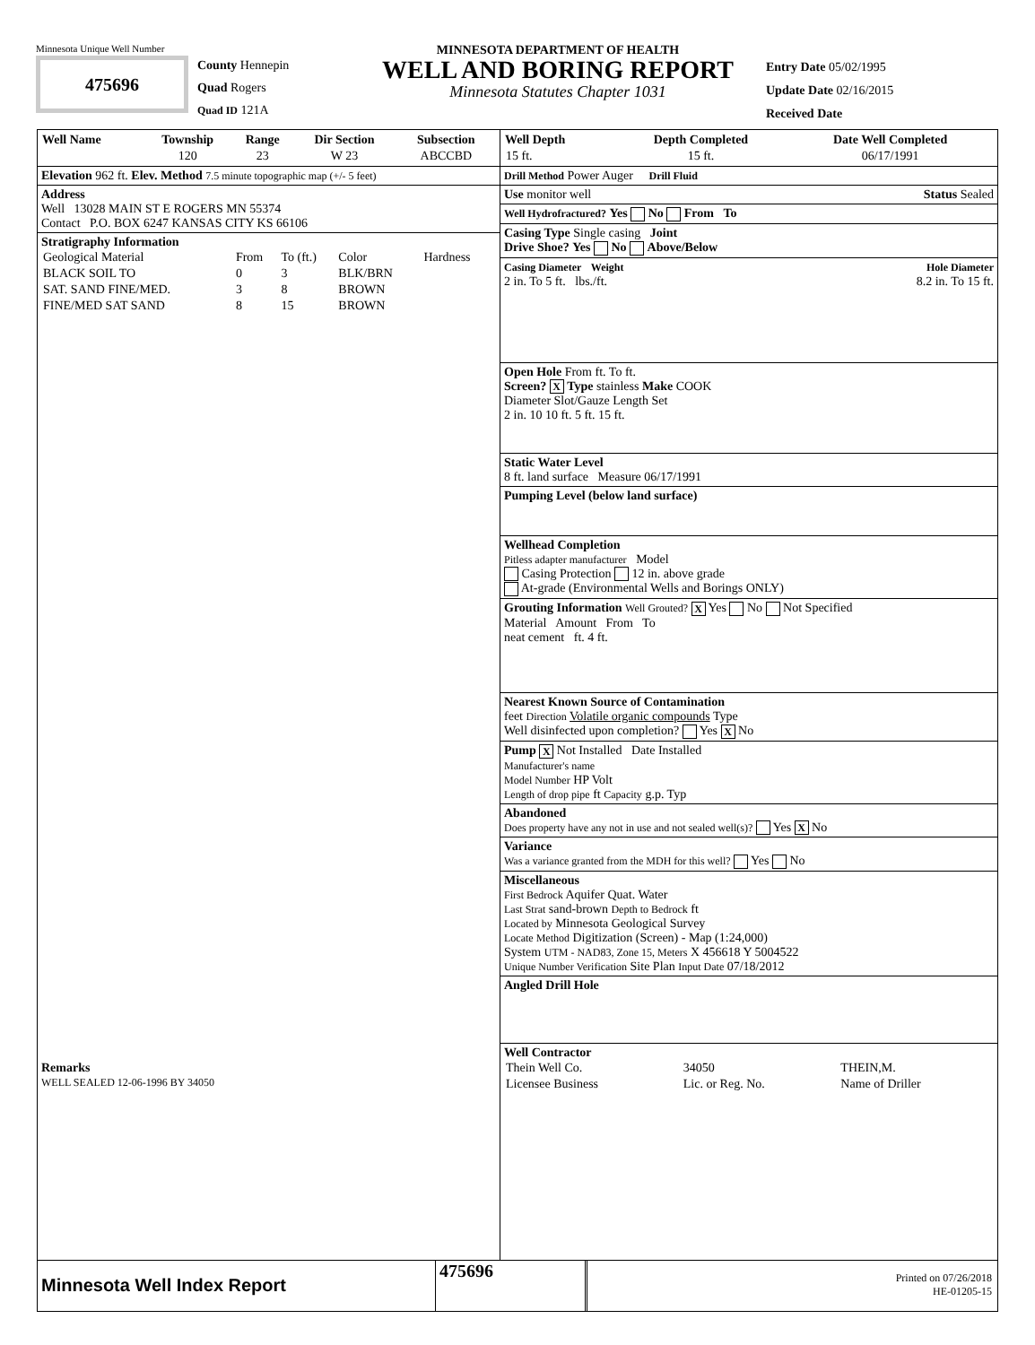Minnesota Unique Well Number
475696
County Hennepin
Quad Rogers
Quad ID 121A
MINNESOTA DEPARTMENT OF HEALTH
WELL AND BORING REPORT
Minnesota Statutes Chapter 1031
Entry Date 05/02/1995
Update Date 02/16/2015
Received Date
| Well Name | Township | Range | Dir Section | Subsection |
| --- | --- | --- | --- | --- |
| | 120 | 23 | W 23 | ABCCBD |
Elevation 962 ft. Elev. Method 7.5 minute topographic map (+/- 5 feet)
Address
Well 13028 MAIN ST E ROGERS MN 55374
Contact P.O. BOX 6247 KANSAS CITY KS 66106
Stratigraphy Information
| Geological Material | From | To (ft.) | Color | Hardness |
| BLACK SOIL TO | 0 | 3 | BLK/BRN | |
| SAT. SAND FINE/MED. | 3 | 8 | BROWN | |
| FINE/MED SAT SAND | 8 | 15 | BROWN | |
Remarks
WELL SEALED 12-06-1996 BY 34050
| Well Depth | Depth Completed | Date Well Completed |
| --- | --- | --- |
| 15 ft. | 15 ft. | 06/17/1991 |
Drill Method Power Auger Drill Fluid
Use monitor well Status Sealed
Well Hydrofractured? Yes No From To
Casing Type Single casing Joint
Drive Shoe? Yes No Above/Below
Casing Diameter Weight Hole Diameter
2 in. To 5 ft. lbs./ft. 8.2 in. To 15 ft.
Open Hole From ft. To ft.
Screen? X Type stainless Make COOK
Diameter Slot/Gauze Length Set
2 in. 10 10 ft. 5 ft. 15 ft.
Static Water Level
8 ft. land surface Measure 06/17/1991
Pumping Level (below land surface)
Wellhead Completion
Pitless adapter manufacturer Model
Casing Protection 12 in. above grade
At-grade (Environmental Wells and Borings ONLY)
Grouting Information Well Grouted? X Yes No Not Specified
Material Amount From To
neat cement ft. 4 ft.
Nearest Known Source of Contamination
feet Direction Volatile organic compounds Type
Well disinfected upon completion? Yes X No
Pump X Not Installed Date Installed
Manufacturer's name
Model Number HP Volt
Length of drop pipe ft Capacity g.p. Typ
Abandoned
Does property have any not in use and not sealed well(s)? Yes X No
Variance
Was a variance granted from the MDH for this well? Yes No
Miscellaneous
First Bedrock Aquifer Quat. Water
Last Strat sand-brown Depth to Bedrock ft
Located by Minnesota Geological Survey
Locate Method Digitization (Screen) - Map (1:24,000)
System UTM - NAD83, Zone 15, Meters X 456618 Y 5004522
Unique Number Verification Site Plan Input Date 07/18/2012
Angled Drill Hole
Well Contractor
| Thein Well Co. | 34050 | THEIN,M. |
| Licensee Business | Lic. or Reg. No. | Name of Driller |
Minnesota Well Index Report
475696
Printed on 07/26/2018
HE-01205-15